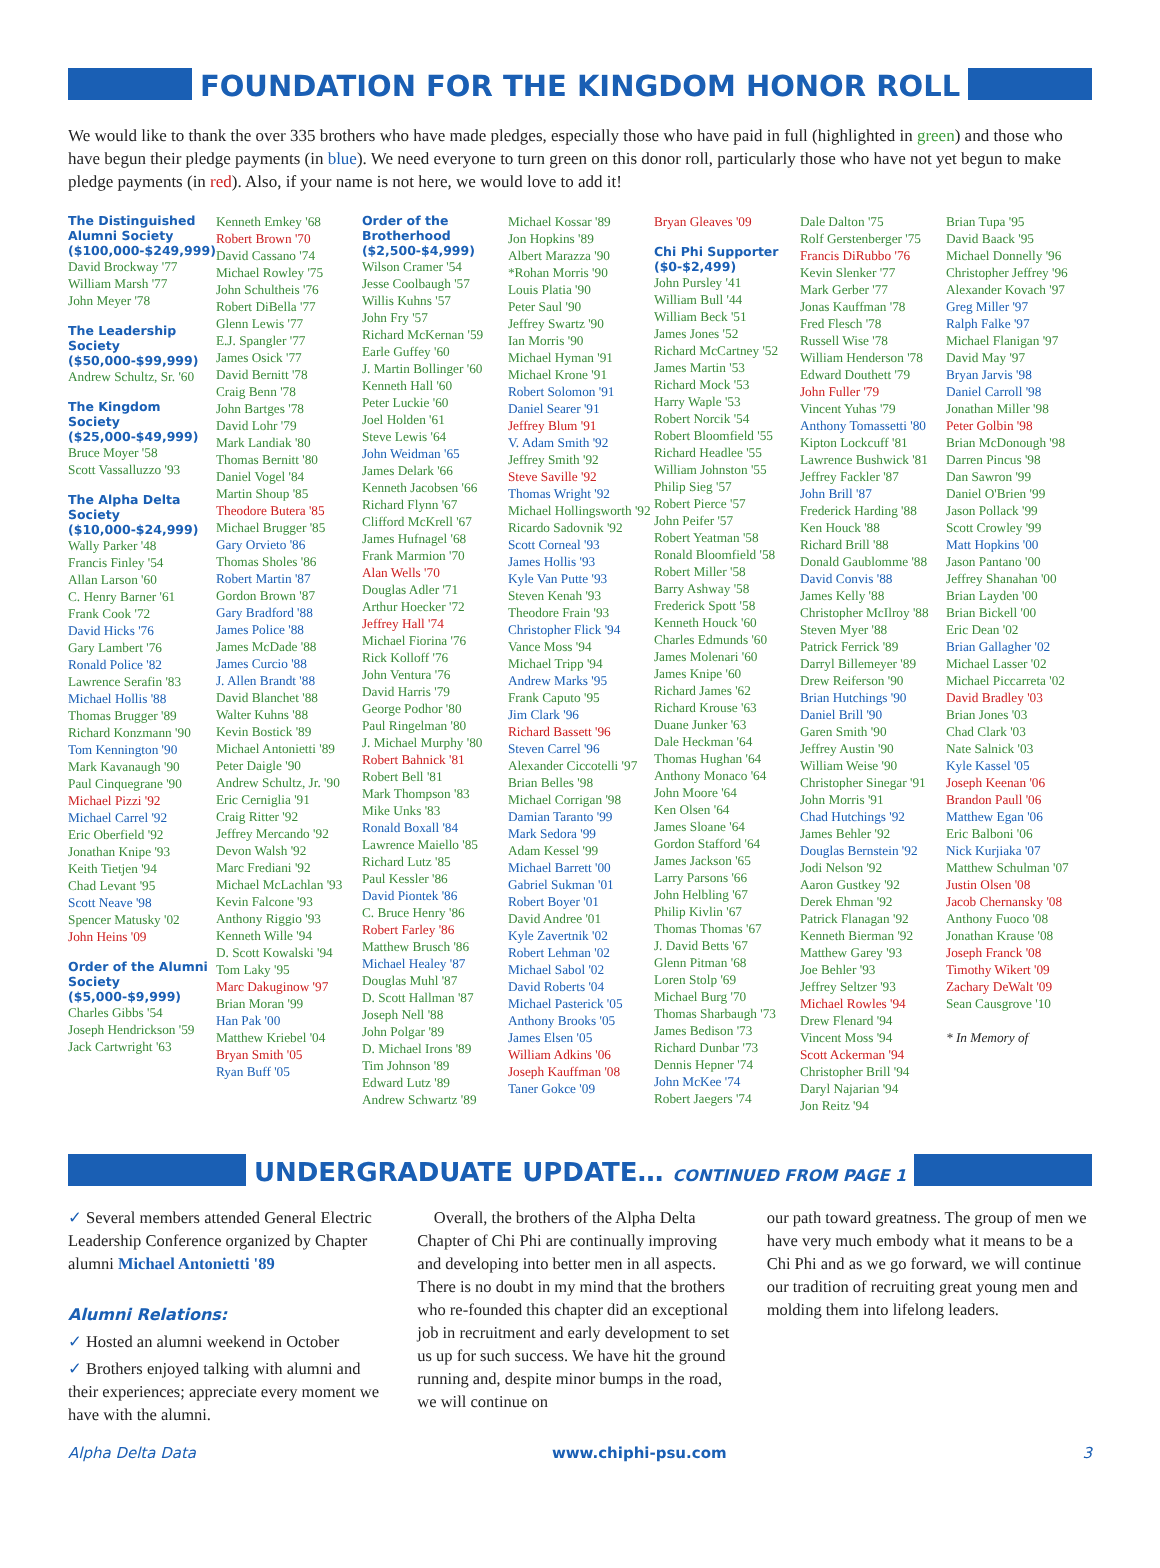FOUNDATION FOR THE KINGDOM HONOR ROLL
We would like to thank the over 335 brothers who have made pledges, especially those who have paid in full (highlighted in green) and those who have begun their pledge payments (in blue). We need everyone to turn green on this donor roll, particularly those who have not yet begun to make pledge payments (in red). Also, if your name is not here, we would love to add it!
The Distinguished Alumni Society ($100,000-$249,999)
David Brockway '77
William Marsh '77
John Meyer '78
The Leadership Society ($50,000-$99,999)
Andrew Schultz, Sr. '60
The Kingdom Society ($25,000-$49,999)
Bruce Moyer '58
Scott Vassalluzzo '93
The Alpha Delta Society ($10,000-$24,999)
Wally Parker '48
Francis Finley '54
Allan Larson '60
C. Henry Barner '61
Frank Cook '72
David Hicks '76
Gary Lambert '76
Ronald Police '82
Lawrence Serafin '83
Michael Hollis '88
Thomas Brugger '89
Richard Konzmann '90
Tom Kennington '90
Mark Kavanaugh '90
Paul Cinquegrane '90
Michael Pizzi '92
Michael Carrel '92
Eric Oberfield '92
Jonathan Knipe '93
Keith Tietjen '94
Chad Levant '95
Scott Neave '98
Spencer Matusky '02
John Heins '09
Order of the Alumni Society ($5,000-$9,999)
Charles Gibbs '54
Joseph Hendrickson '59
Jack Cartwright '63
Kenneth Emkey '68
Robert Brown '70
David Cassano '74
Michael Rowley '75
John Schultheis '76
Robert DiBella '77
Glenn Lewis '77
E.J. Spangler '77
James Osick '77
David Bernitt '78
Craig Benn '78
John Bartges '78
David Lohr '79
Mark Landiak '80
Thomas Bernitt '80
Daniel Vogel '84
Martin Shoup '85
Theodore Butera '85
Michael Brugger '85
Gary Orvieto '86
Thomas Sholes '86
Robert Martin '87
Gordon Brown '87
Gary Bradford '88
James Police '88
James McDade '88
James Curcio '88
J. Allen Brandt '88
David Blanchet '88
Walter Kuhns '88
Kevin Bostick '89
Michael Antonietti '89
Peter Daigle '90
Andrew Schultz, Jr. '90
Eric Cerniglia '91
Craig Ritter '92
Jeffrey Mercando '92
Devon Walsh '92
Marc Frediani '92
Michael McLachlan '93
Kevin Falcone '93
Anthony Riggio '93
Kenneth Wille '94
D. Scott Kowalski '94
Tom Laky '95
Marc Dakuginow '97
Brian Moran '99
Han Pak '00
Matthew Kriebel '04
Bryan Smith '05
Ryan Buff '05
Order of the Brotherhood ($2,500-$4,999)
Wilson Cramer '54
Jesse Coolbaugh '57
Willis Kuhns '57
John Fry '57
Richard McKernan '59
Earle Guffey '60
J. Martin Bollinger '60
Kenneth Hall '60
Peter Luckie '60
Joel Holden '61
Steve Lewis '64
John Weidman '65
James Delark '66
Kenneth Jacobsen '66
Richard Flynn '67
Clifford McKrell '67
James Hufnagel '68
Frank Marmion '70
Alan Wells '70
Douglas Adler '71
Arthur Hoecker '72
Jeffrey Hall '74
Michael Fiorina '76
Rick Kolloff '76
John Ventura '76
David Harris '79
George Podhor '80
Paul Ringelman '80
J. Michael Murphy '80
Robert Bahnick '81
Robert Bell '81
Mark Thompson '83
Mike Unks '83
Ronald Boxall '84
Lawrence Maiello '85
Richard Lutz '85
Paul Kessler '86
David Piontek '86
C. Bruce Henry '86
Robert Farley '86
Matthew Brusch '86
Michael Healey '87
Douglas Muhl '87
D. Scott Hallman '87
Joseph Nell '88
John Polgar '89
D. Michael Irons '89
Tim Johnson '89
Edward Lutz '89
Andrew Schwartz '89
Michael Kossar '89
Jon Hopkins '89
Albert Marazza '90
*Rohan Morris '90
Louis Platia '90
Peter Saul '90
Jeffrey Swartz '90
Ian Morris '90
Michael Hyman '91
Michael Krone '91
Robert Solomon '91
Daniel Searer '91
Jeffrey Blum '91
V. Adam Smith '92
Jeffrey Smith '92
Steve Saville '92
Thomas Wright '92
Michael Hollingsworth '92
Ricardo Sadovnik '92
Scott Corneal '93
James Hollis '93
Kyle Van Putte '93
Steven Kenah '93
Theodore Frain '93
Christopher Flick '94
Vance Moss '94
Michael Tripp '94
Andrew Marks '95
Frank Caputo '95
Jim Clark '96
Richard Bassett '96
Steven Carrel '96
Alexander Ciccotelli '97
Brian Belles '98
Michael Corrigan '98
Damian Taranto '99
Mark Sedora '99
Adam Kessel '99
Michael Barrett '00
Gabriel Sukman '01
Robert Boyer '01
David Andree '01
Kyle Zavertnik '02
Robert Lehman '02
Michael Sabol '02
David Roberts '04
Michael Pasterick '05
Anthony Brooks '05
James Elsen '05
William Adkins '06
Joseph Kauffman '08
Taner Gokce '09
Bryan Gleaves '09
Chi Phi Supporter ($0-$2,499)
John Pursley '41
William Bull '44
William Beck '51
James Jones '52
Richard McCartney '52
James Martin '53
Richard Mock '53
Harry Waple '53
Robert Norcik '54
Robert Bloomfield '55
Richard Headlee '55
William Johnston '55
Philip Sieg '57
Robert Pierce '57
John Peifer '57
Robert Yeatman '58
Ronald Bloomfield '58
Robert Miller '58
Barry Ashway '58
Frederick Spott '58
Kenneth Houck '60
Charles Edmunds '60
James Molenari '60
James Knipe '60
Richard James '62
Richard Krouse '63
Duane Junker '63
Dale Heckman '64
Thomas Hughan '64
Anthony Monaco '64
John Moore '64
Ken Olsen '64
James Sloane '64
Gordon Stafford '64
James Jackson '65
Larry Parsons '66
John Helbling '67
Philip Kivlin '67
Thomas Thomas '67
J. David Betts '67
Glenn Pitman '68
Loren Stolp '69
Michael Burg '70
Thomas Sharbaugh '73
James Bedison '73
Richard Dunbar '73
Dennis Hepner '74
John McKee '74
Robert Jaegers '74
Dale Dalton '75
Rolf Gerstenberger '75
Francis DiRubbo '76
Kevin Slenker '77
Mark Gerber '77
Jonas Kauffman '78
Fred Flesch '78
Russell Wise '78
William Henderson '78
Edward Douthett '79
John Fuller '79
Vincent Yuhas '79
Anthony Tomassetti '80
Kipton Lockcuff '81
Lawrence Bushwick '81
Jeffrey Fackler '87
John Brill '87
Frederick Harding '88
Ken Houck '88
Richard Brill '88
Donald Gaublomme '88
David Convis '88
James Kelly '88
Christopher McIlroy '88
Steven Myer '88
Patrick Ferrick '89
Darryl Billemeyer '89
Drew Reiferson '90
Brian Hutchings '90
Daniel Brill '90
Garen Smith '90
Jeffrey Austin '90
William Weise '90
Christopher Sinegar '91
John Morris '91
Chad Hutchings '92
James Behler '92
Douglas Bernstein '92
Jodi Nelson '92
Aaron Gustkey '92
Derek Ehman '92
Patrick Flanagan '92
Kenneth Bierman '92
Matthew Garey '93
Joe Behler '93
Jeffrey Seltzer '93
Michael Rowles '94
Drew Flenard '94
Vincent Moss '94
Scott Ackerman '94
Christopher Brill '94
Daryl Najarian '94
Jon Reitz '94
Brian Tupa '95
David Baack '95
Michael Donnelly '96
Christopher Jeffrey '96
Alexander Kovach '97
Greg Miller '97
Ralph Falke '97
Michael Flanigan '97
David May '97
Bryan Jarvis '98
Daniel Carroll '98
Jonathan Miller '98
Peter Golbin '98
Brian McDonough '98
Darren Pincus '98
Dan Sawron '99
Daniel O'Brien '99
Jason Pollack '99
Scott Crowley '99
Matt Hopkins '00
Jason Pantano '00
Jeffrey Shanahan '00
Brian Layden '00
Brian Bickell '00
Eric Dean '02
Brian Gallagher '02
Michael Lasser '02
Michael Piccarreta '02
David Bradley '03
Brian Jones '03
Chad Clark '03
Nate Salnick '03
Kyle Kassel '05
Joseph Keenan '06
Brandon Paull '06
Matthew Egan '06
Eric Balboni '06
Nick Kurjiaka '07
Matthew Schulman '07
Justin Olsen '08
Jacob Chernansky '08
Anthony Fuoco '08
Jonathan Krause '08
Joseph Franck '08
Timothy Wikert '09
Zachary DeWalt '09
Sean Causgrove '10
* In Memory of
UNDERGRADUATE UPDATE… CONTINUED FROM PAGE 1
✓ Several members attended General Electric Leadership Conference organized by Chapter alumni Michael Antonietti '89
Alumni Relations:
✓ Hosted an alumni weekend in October
✓ Brothers enjoyed talking with alumni and their experiences; appreciate every moment we have with the alumni.
Overall, the brothers of the Alpha Delta Chapter of Chi Phi are continually improving and developing into better men in all aspects. There is no doubt in my mind that the brothers who re-founded this chapter did an exceptional job in recruitment and early development to set us up for such success. We have hit the ground running and, despite minor bumps in the road, we will continue on
our path toward greatness. The group of men we have very much embody what it means to be a Chi Phi and as we go forward, we will continue our tradition of recruiting great young men and molding them into lifelong leaders.
Alpha Delta Data www.chiphi-psu.com 3